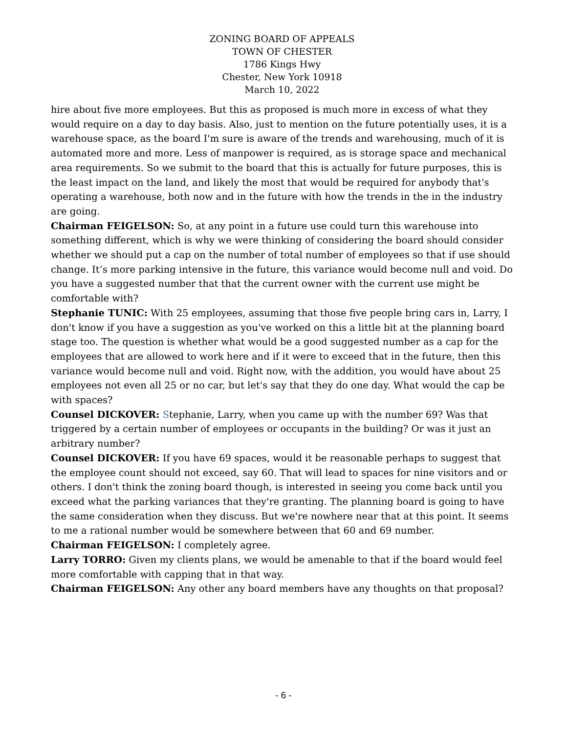ZONING BOARD OF APPEALS
TOWN OF CHESTER
1786 Kings Hwy
Chester, New York 10918
March 10, 2022
hire about five more employees. But this as proposed is much more in excess of what they would require on a day to day basis. Also, just to mention on the future potentially uses, it is a warehouse space, as the board I'm sure is aware of the trends and warehousing, much of it is automated more and more. Less of manpower is required, as is storage space and mechanical area requirements. So we submit to the board that this is actually for future purposes, this is the least impact on the land, and likely the most that would be required for anybody that's operating a warehouse, both now and in the future with how the trends in the in the industry are going.
Chairman FEIGELSON: So, at any point in a future use could turn this warehouse into something different, which is why we were thinking of considering the board should consider whether we should put a cap on the number of total number of employees so that if use should change. It’s more parking intensive in the future, this variance would become null and void. Do you have a suggested number that that the current owner with the current use might be comfortable with?
Stephanie TUNIC: With 25 employees, assuming that those five people bring cars in, Larry, I don't know if you have a suggestion as you've worked on this a little bit at the planning board stage too. The question is whether what would be a good suggested number as a cap for the employees that are allowed to work here and if it were to exceed that in the future, then this variance would become null and void. Right now, with the addition, you would have about 25 employees not even all 25 or no car, but let's say that they do one day. What would the cap be with spaces?
Counsel DICKOVER: Stephanie, Larry, when you came up with the number 69? Was that triggered by a certain number of employees or occupants in the building? Or was it just an arbitrary number?
Counsel DICKOVER: If you have 69 spaces, would it be reasonable perhaps to suggest that the employee count should not exceed, say 60. That will lead to spaces for nine visitors and or others. I don't think the zoning board though, is interested in seeing you come back until you exceed what the parking variances that they're granting. The planning board is going to have the same consideration when they discuss. But we're nowhere near that at this point. It seems to me a rational number would be somewhere between that 60 and 69 number.
Chairman FEIGELSON: I completely agree.
Larry TORRO: Given my clients plans, we would be amenable to that if the board would feel more comfortable with capping that in that way.
Chairman FEIGELSON: Any other any board members have any thoughts on that proposal?
- 6 -